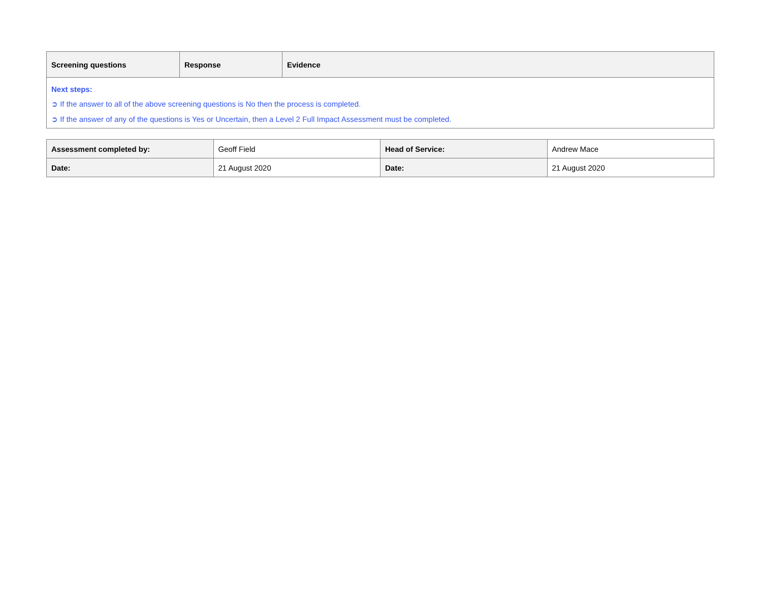| Screening questions | Response | Evidence |
| --- | --- | --- |
| Next steps: ➲ If the answer to all of the above screening questions is No then the process is completed. ➲ If the answer of any of the questions is Yes or Uncertain, then a Level 2 Full Impact Assessment must be completed. | | |
| Assessment completed by: | Geoff Field | Head of Service: | Andrew Mace |
| Date: | 21 August 2020 | Date: | 21 August 2020 |